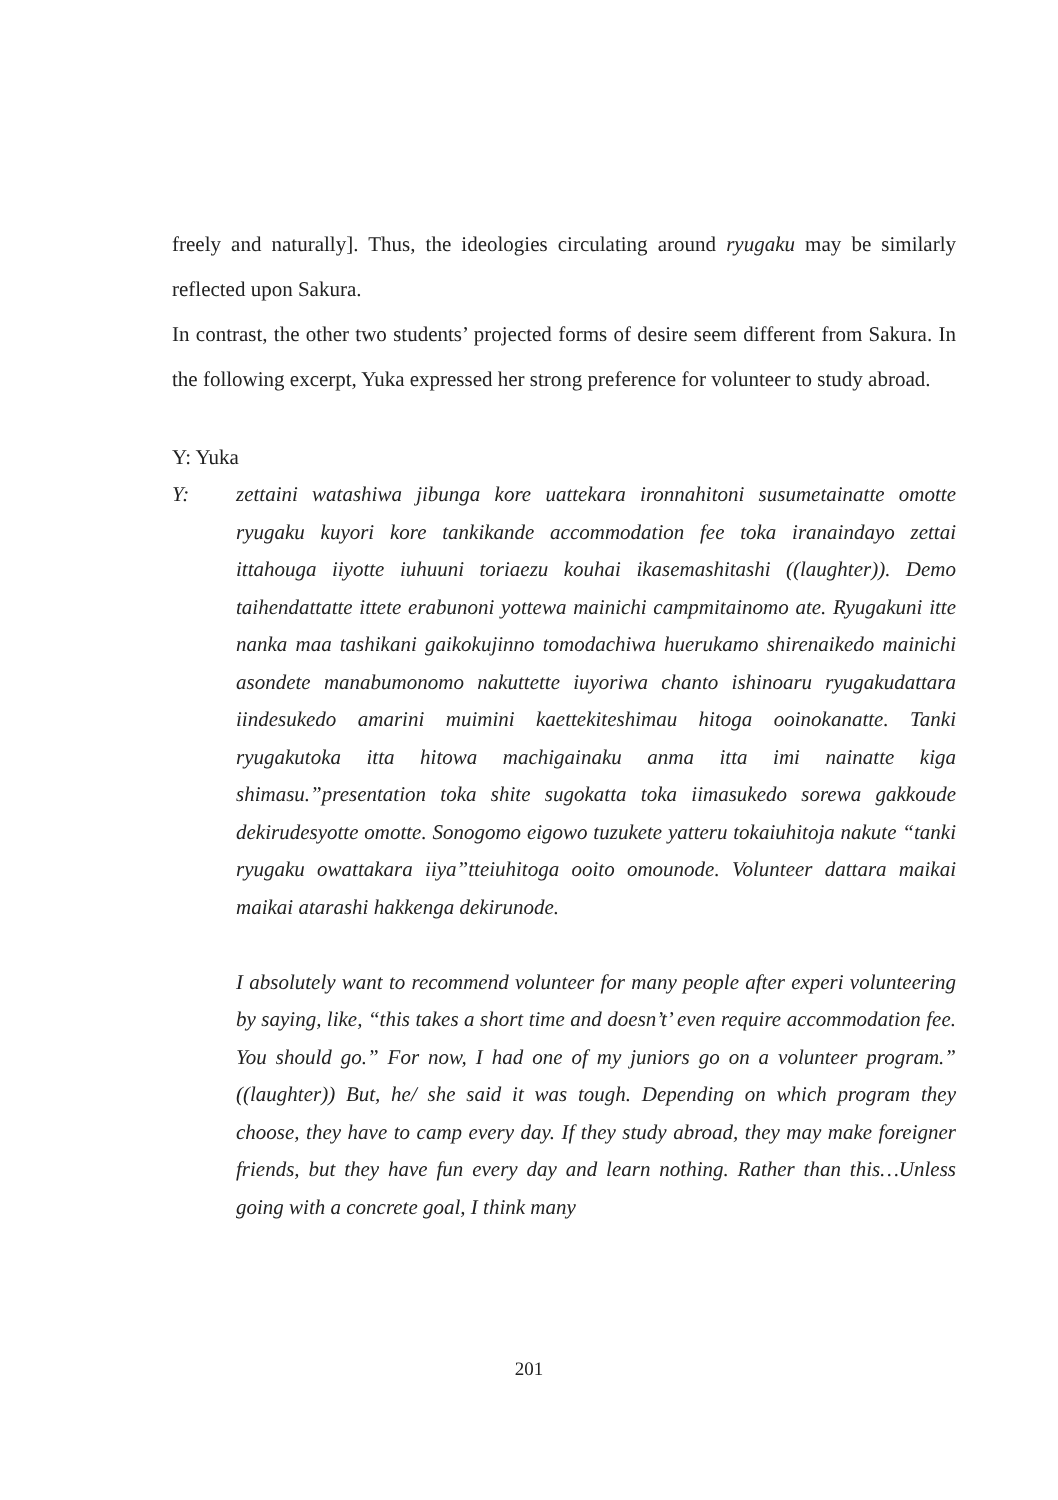freely and naturally]. Thus, the ideologies circulating around ryugaku may be similarly reflected upon Sakura.
In contrast, the other two students’ projected forms of desire seem different from Sakura. In the following excerpt, Yuka expressed her strong preference for volunteer to study abroad.
Y: Yuka
Y: zettaini watashiwa jibunga kore uattekara ironnahitoni susumetainatte omotte ryugaku kuyori kore tankikande accommodation fee toka iranaindayo zettai ittahouga iiyotte iuhuuni toriaezu kouhai ikasemashitashi ((laughter)). Demo taihendattatte ittete erabunoni yottewa mainichi campmitainomo ate. Ryugakuni itte nanka maa tashikani gaikokujinno tomodachiwa huerukamo shirenaikedo mainichi asondete manabumonomo nakuttette iuyoriwa chanto ishinoaru ryugakudattara iindesukedo amarini muimini kaettekiteshimau hitoga ooinokanatte. Tanki ryugakutoka itta hitowa machigainaku anma itta imi nainatte kiga shimasu.”presentation toka shite sugokatta toka iimasukedo sorewa gakkoude dekirudesyotte omotte. Sonogomo eigowo tuzukete yatteru tokaiuhitoja nakute “tanki ryugaku owattakara iiya”tteiuhitoga ooito omounode. Volunteer dattara maikai maikai atarashi hakkenga dekirunode.
I absolutely want to recommend volunteer for many people after experi volunteering by saying, like, “this takes a short time and doesn’t’ even require accommodation fee. You should go.” For now, I had one of my juniors go on a volunteer program.” ((laughter)) But, he/ she said it was tough. Depending on which program they choose, they have to camp every day. If they study abroad, they may make foreigner friends, but they have fun every day and learn nothing. Rather than this…Unless going with a concrete goal, I think many
201